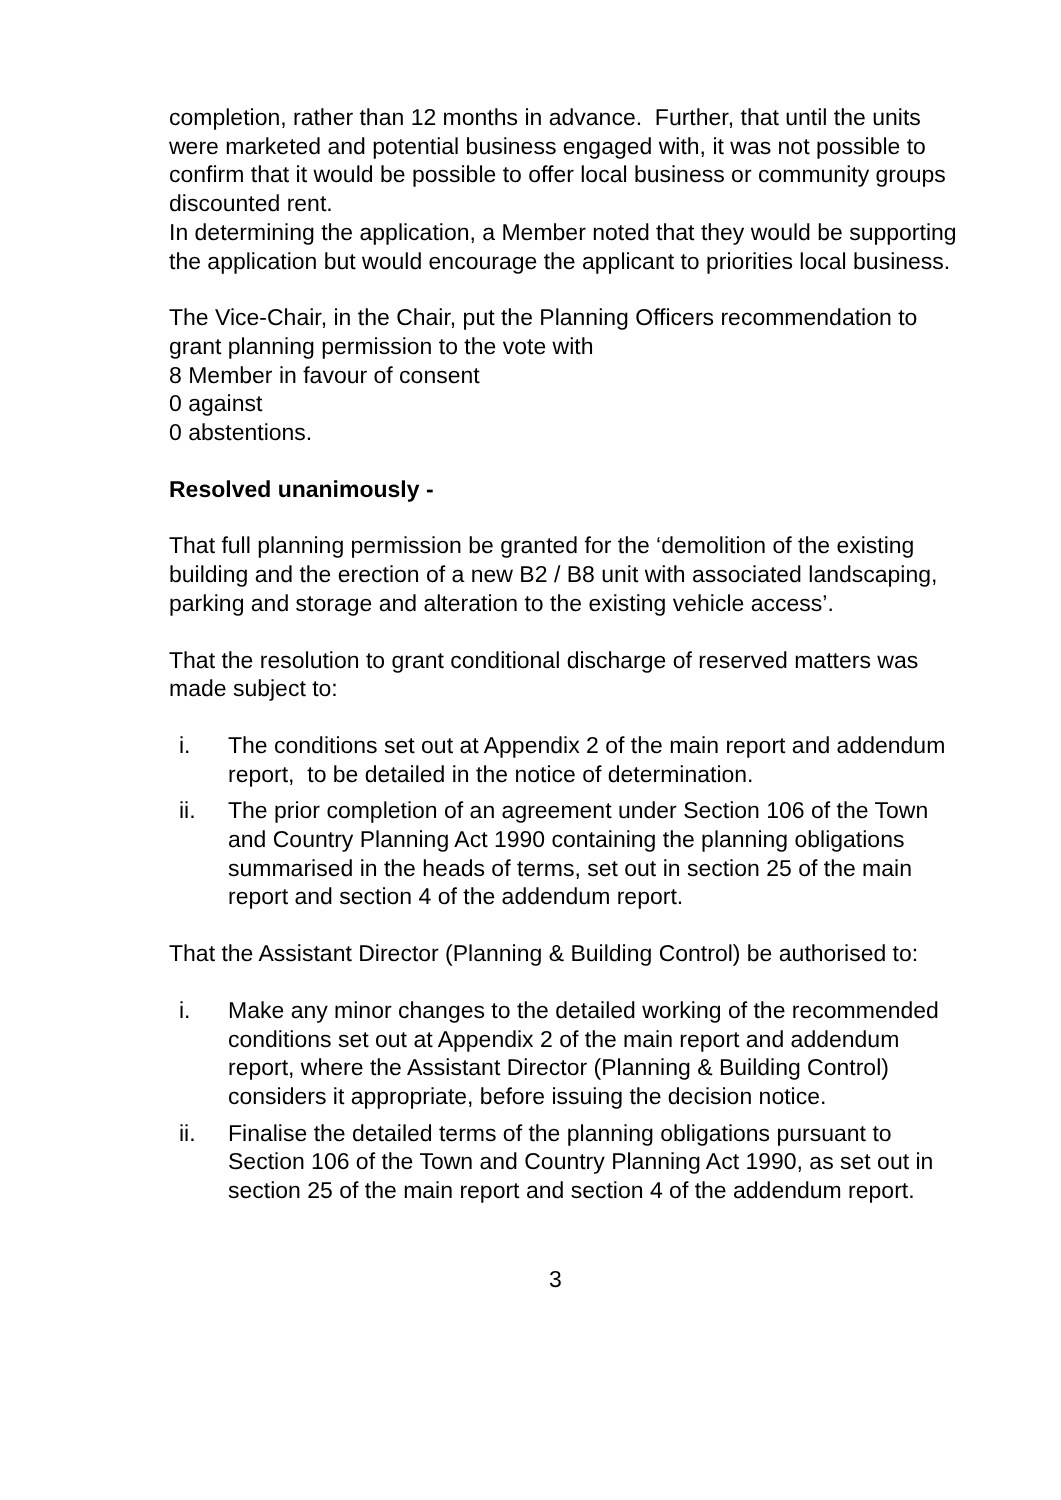completion, rather than 12 months in advance. Further, that until the units were marketed and potential business engaged with, it was not possible to confirm that it would be possible to offer local business or community groups discounted rent.
In determining the application, a Member noted that they would be supporting the application but would encourage the applicant to priorities local business.
The Vice-Chair, in the Chair, put the Planning Officers recommendation to grant planning permission to the vote with
8 Member in favour of consent
0 against
0 abstentions.
Resolved unanimously -
That full planning permission be granted for the ‘demolition of the existing building and the erection of a new B2 / B8 unit with associated landscaping, parking and storage and alteration to the existing vehicle access’.
That the resolution to grant conditional discharge of reserved matters was made subject to:
i. The conditions set out at Appendix 2 of the main report and addendum report, to be detailed in the notice of determination.
ii. The prior completion of an agreement under Section 106 of the Town and Country Planning Act 1990 containing the planning obligations summarised in the heads of terms, set out in section 25 of the main report and section 4 of the addendum report.
That the Assistant Director (Planning & Building Control) be authorised to:
i. Make any minor changes to the detailed working of the recommended conditions set out at Appendix 2 of the main report and addendum report, where the Assistant Director (Planning & Building Control) considers it appropriate, before issuing the decision notice.
ii. Finalise the detailed terms of the planning obligations pursuant to Section 106 of the Town and Country Planning Act 1990, as set out in section 25 of the main report and section 4 of the addendum report.
3